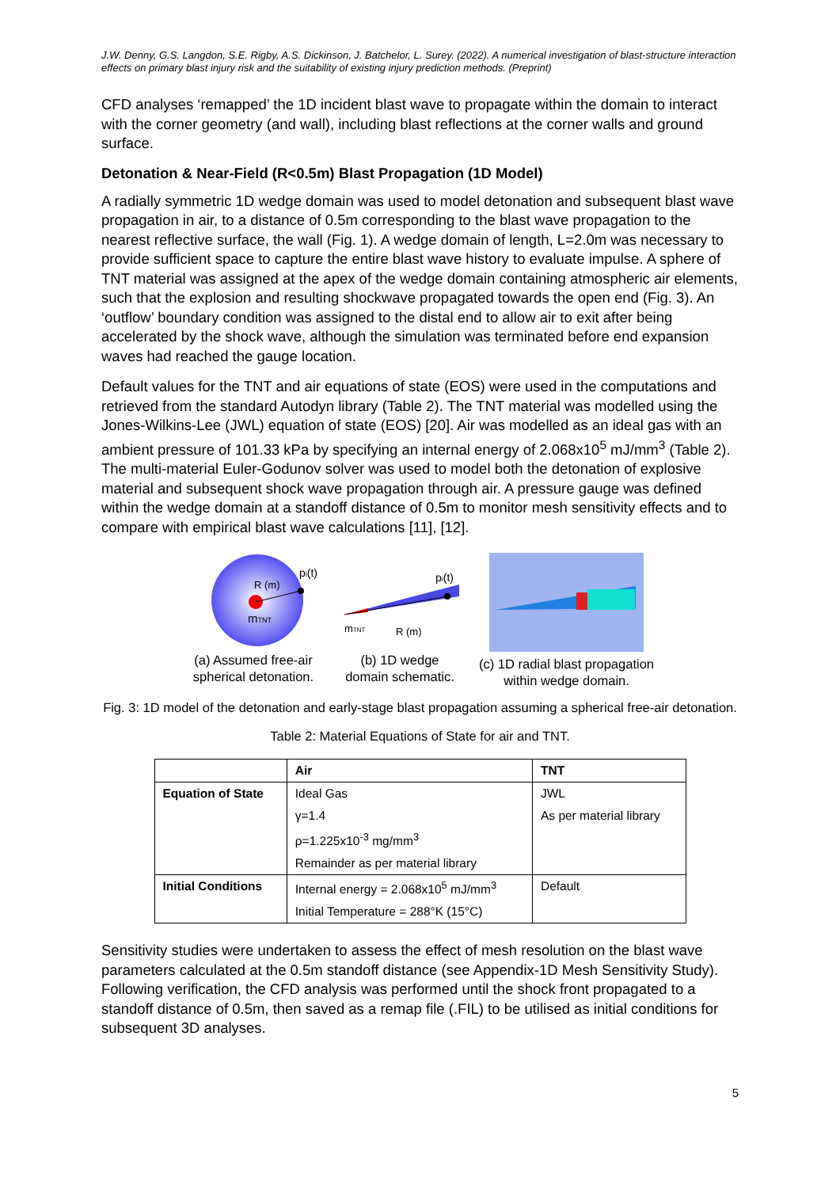J.W. Denny, G.S. Langdon, S.E. Rigby, A.S. Dickinson, J. Batchelor, L. Surey. (2022). A numerical investigation of blast-structure interaction effects on primary blast injury risk and the suitability of existing injury prediction methods. (Preprint)
CFD analyses ‘remapped’ the 1D incident blast wave to propagate within the domain to interact with the corner geometry (and wall), including blast reflections at the corner walls and ground surface.
Detonation & Near-Field (R<0.5m) Blast Propagation (1D Model)
A radially symmetric 1D wedge domain was used to model detonation and subsequent blast wave propagation in air, to a distance of 0.5m corresponding to the blast wave propagation to the nearest reflective surface, the wall (Fig. 1). A wedge domain of length, L=2.0m was necessary to provide sufficient space to capture the entire blast wave history to evaluate impulse. A sphere of TNT material was assigned at the apex of the wedge domain containing atmospheric air elements, such that the explosion and resulting shockwave propagated towards the open end (Fig. 3). An ‘outflow’ boundary condition was assigned to the distal end to allow air to exit after being accelerated by the shock wave, although the simulation was terminated before end expansion waves had reached the gauge location.
Default values for the TNT and air equations of state (EOS) were used in the computations and retrieved from the standard Autodyn library (Table 2). The TNT material was modelled using the Jones-Wilkins-Lee (JWL) equation of state (EOS) [20]. Air was modelled as an ideal gas with an ambient pressure of 101.33 kPa by specifying an internal energy of 2.068x10<sup>5</sup> mJ/mm<sup>3</sup> (Table 2). The multi-material Euler-Godunov solver was used to model both the detonation of explosive material and subsequent shock wave propagation through air. A pressure gauge was defined within the wedge domain at a standoff distance of 0.5m to monitor mesh sensitivity effects and to compare with empirical blast wave calculations [11], [12].
R (m)
pi(t)
mTNT
(a) Assumed free-air
spherical detonation.
pi(t)
mTNT
R (m)
(b) 1D wedge
domain schematic.
(c) 1D radial blast propagation
within wedge domain.
Fig. 3: 1D model of the detonation and early-stage blast propagation assuming a spherical free-air detonation.
Table 2: Material Equations of State for air and TNT.
| | Air | TNT |
| --- | --- | --- |
| Equation of State | Ideal Gas | JWL |
| | γ=1.4 | As per material library |
| | ρ=1.225x10<sup>-3</sup> mg/mm<sup>3</sup> | |
| | Remainder as per material library | |
| Initial Conditions | Internal energy = 2.068x10<sup>5</sup> mJ/mm<sup>3</sup> | Default |
| | Initial Temperature = 288°K (15°C) | |
Sensitivity studies were undertaken to assess the effect of mesh resolution on the blast wave parameters calculated at the 0.5m standoff distance (see Appendix-1D Mesh Sensitivity Study). Following verification, the CFD analysis was performed until the shock front propagated to a standoff distance of 0.5m, then saved as a remap file (.FIL) to be utilised as initial conditions for subsequent 3D analyses.
5